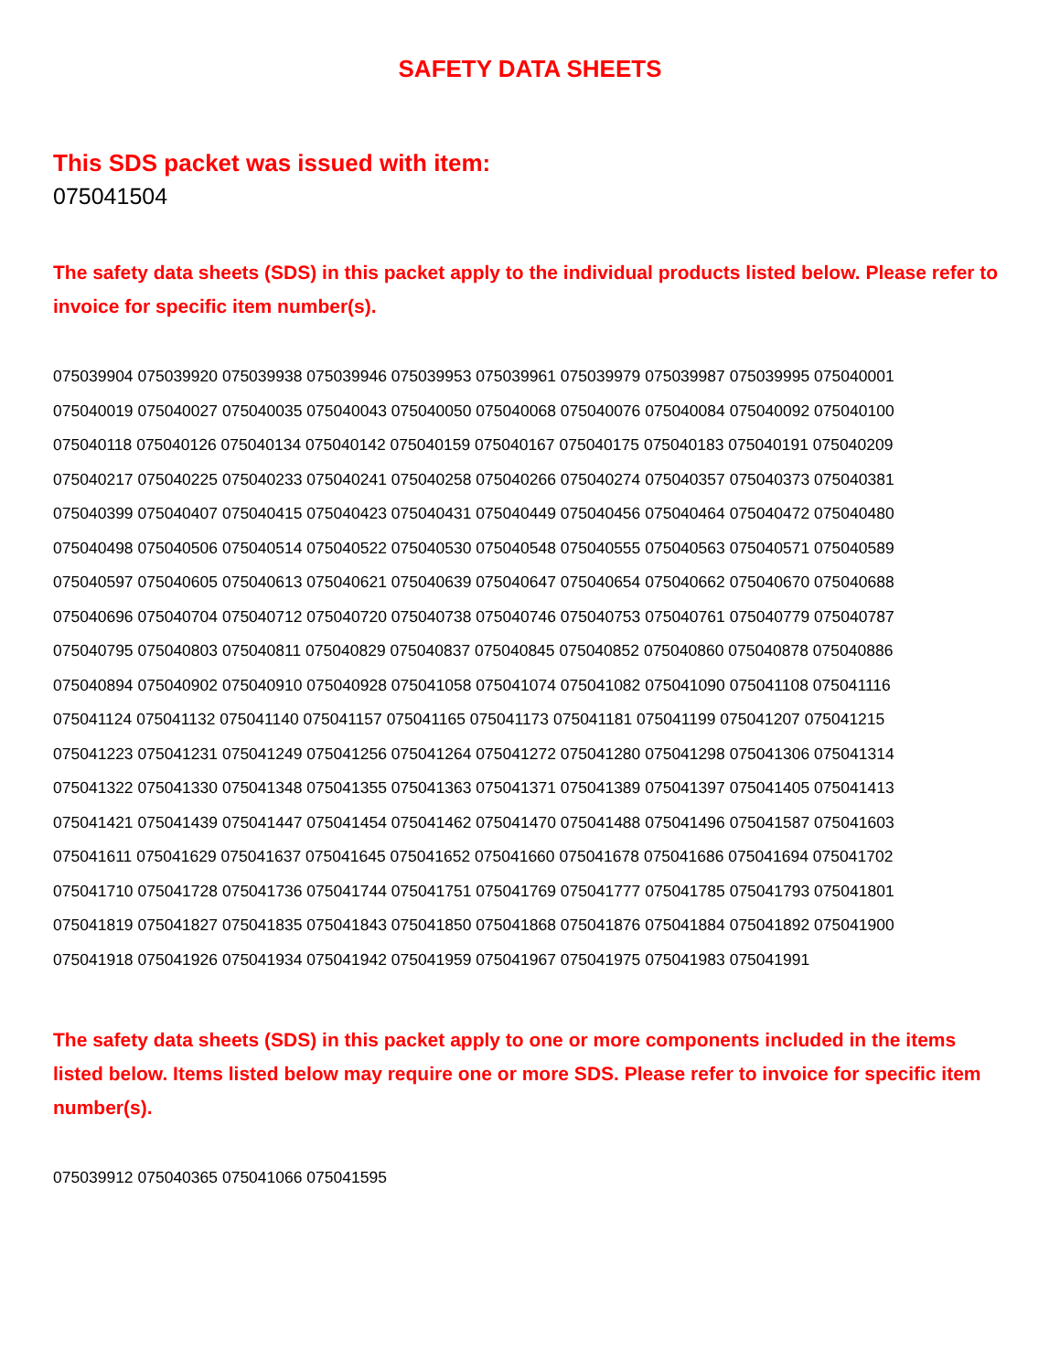SAFETY DATA SHEETS
This SDS packet was issued with item:
075041504
The safety data sheets (SDS) in this packet apply to the individual products listed below. Please refer to invoice for specific item number(s).
075039904 075039920 075039938 075039946 075039953 075039961 075039979 075039987 075039995 075040001
075040019 075040027 075040035 075040043 075040050 075040068 075040076 075040084 075040092 075040100
075040118 075040126 075040134 075040142 075040159 075040167 075040175 075040183 075040191 075040209
075040217 075040225 075040233 075040241 075040258 075040266 075040274 075040357 075040373 075040381
075040399 075040407 075040415 075040423 075040431 075040449 075040456 075040464 075040472 075040480
075040498 075040506 075040514 075040522 075040530 075040548 075040555 075040563 075040571 075040589
075040597 075040605 075040613 075040621 075040639 075040647 075040654 075040662 075040670 075040688
075040696 075040704 075040712 075040720 075040738 075040746 075040753 075040761 075040779 075040787
075040795 075040803 075040811 075040829 075040837 075040845 075040852 075040860 075040878 075040886
075040894 075040902 075040910 075040928 075041058 075041074 075041082 075041090 075041108 075041116
075041124 075041132 075041140 075041157 075041165 075041173 075041181 075041199 075041207 075041215
075041223 075041231 075041249 075041256 075041264 075041272 075041280 075041298 075041306 075041314
075041322 075041330 075041348 075041355 075041363 075041371 075041389 075041397 075041405 075041413
075041421 075041439 075041447 075041454 075041462 075041470 075041488 075041496 075041587 075041603
075041611 075041629 075041637 075041645 075041652 075041660 075041678 075041686 075041694 075041702
075041710 075041728 075041736 075041744 075041751 075041769 075041777 075041785 075041793 075041801
075041819 075041827 075041835 075041843 075041850 075041868 075041876 075041884 075041892 075041900
075041918 075041926 075041934 075041942 075041959 075041967 075041975 075041983 075041991
The safety data sheets (SDS) in this packet apply to one or more components included in the items listed below. Items listed below may require one or more SDS. Please refer to invoice for specific item number(s).
075039912 075040365 075041066 075041595